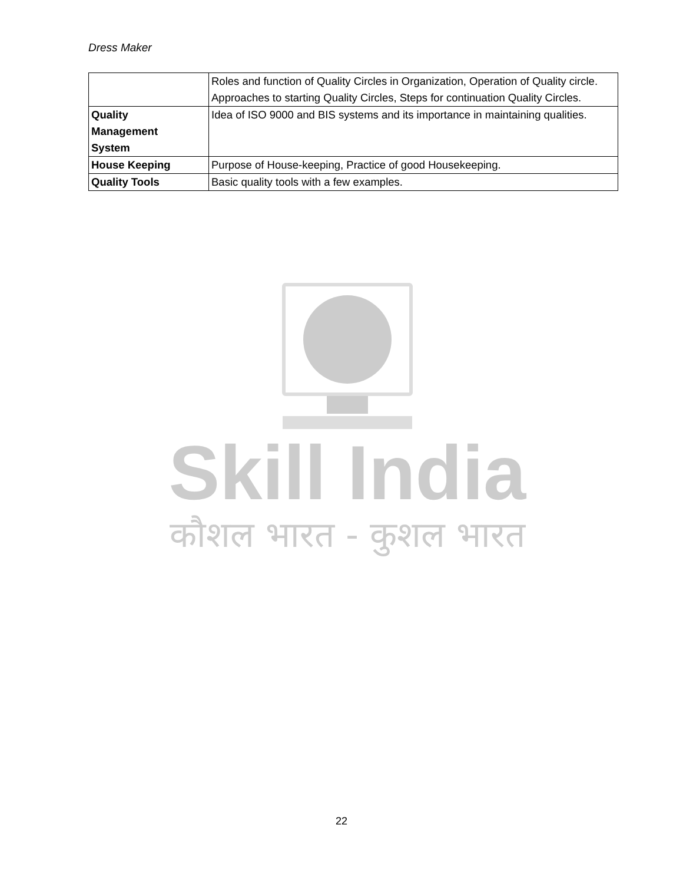Dress Maker
| | Roles and function of Quality Circles in Organization, Operation of Quality circle. Approaches to starting Quality Circles, Steps for continuation Quality Circles. |
| Quality Management System | Idea of ISO 9000 and BIS systems and its importance in maintaining qualities. |
| House Keeping | Purpose of House-keeping, Practice of good Housekeeping. |
| Quality Tools | Basic quality tools with a few examples. |
Skill India
कौशल भारत - कुशल भारत
22